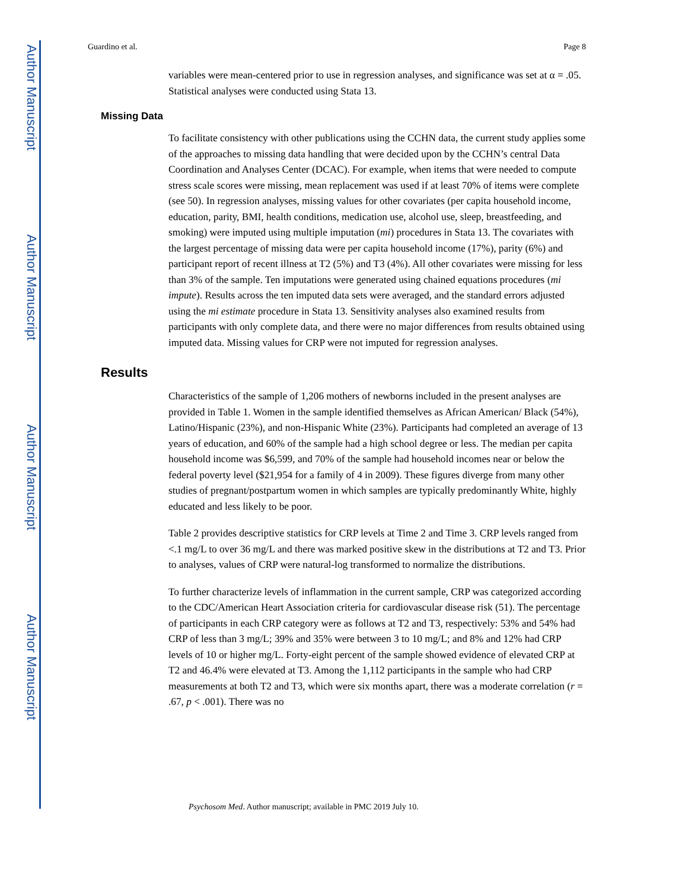Author Manuscript
Author Manuscript
Author Manuscript
Author Manuscript
Guardino et al. Page 8
variables were mean-centered prior to use in regression analyses, and significance was set at α = .05. Statistical analyses were conducted using Stata 13.
Missing Data
To facilitate consistency with other publications using the CCHN data, the current study applies some of the approaches to missing data handling that were decided upon by the CCHN’s central Data Coordination and Analyses Center (DCAC). For example, when items that were needed to compute stress scale scores were missing, mean replacement was used if at least 70% of items were complete (see 50). In regression analyses, missing values for other covariates (per capita household income, education, parity, BMI, health conditions, medication use, alcohol use, sleep, breastfeeding, and smoking) were imputed using multiple imputation (mi) procedures in Stata 13. The covariates with the largest percentage of missing data were per capita household income (17%), parity (6%) and participant report of recent illness at T2 (5%) and T3 (4%). All other covariates were missing for less than 3% of the sample. Ten imputations were generated using chained equations procedures (mi impute). Results across the ten imputed data sets were averaged, and the standard errors adjusted using the mi estimate procedure in Stata 13. Sensitivity analyses also examined results from participants with only complete data, and there were no major differences from results obtained using imputed data. Missing values for CRP were not imputed for regression analyses.
Results
Characteristics of the sample of 1,206 mothers of newborns included in the present analyses are provided in Table 1. Women in the sample identified themselves as African American/ Black (54%), Latino/Hispanic (23%), and non-Hispanic White (23%). Participants had completed an average of 13 years of education, and 60% of the sample had a high school degree or less. The median per capita household income was $6,599, and 70% of the sample had household incomes near or below the federal poverty level ($21,954 for a family of 4 in 2009). These figures diverge from many other studies of pregnant/postpartum women in which samples are typically predominantly White, highly educated and less likely to be poor.
Table 2 provides descriptive statistics for CRP levels at Time 2 and Time 3. CRP levels ranged from <.1 mg/L to over 36 mg/L and there was marked positive skew in the distributions at T2 and T3. Prior to analyses, values of CRP were natural-log transformed to normalize the distributions.
To further characterize levels of inflammation in the current sample, CRP was categorized according to the CDC/American Heart Association criteria for cardiovascular disease risk (51). The percentage of participants in each CRP category were as follows at T2 and T3, respectively: 53% and 54% had CRP of less than 3 mg/L; 39% and 35% were between 3 to 10 mg/L; and 8% and 12% had CRP levels of 10 or higher mg/L. Forty-eight percent of the sample showed evidence of elevated CRP at T2 and 46.4% were elevated at T3. Among the 1,112 participants in the sample who had CRP measurements at both T2 and T3, which were six months apart, there was a moderate correlation (r = .67, p < .001). There was no
Psychosom Med. Author manuscript; available in PMC 2019 July 10.